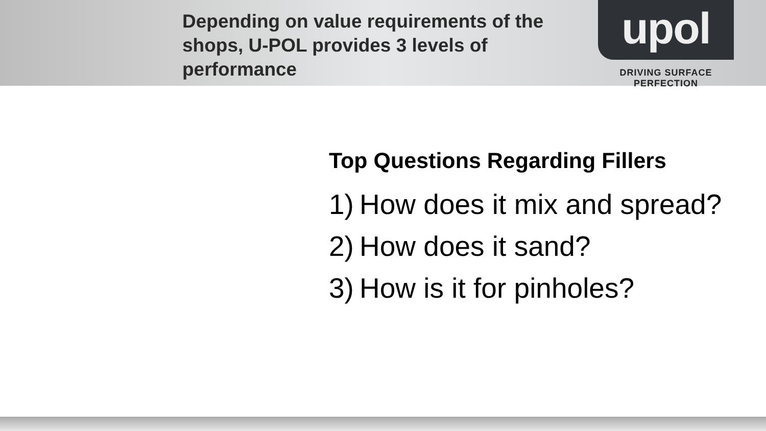Depending on value requirements of the shops, U-POL provides 3 levels of performance
upol
DRIVING SURFACE PERFECTION
Top Questions Regarding Fillers
1) How does it mix and spread?
2) How does it sand?
3) How is it for pinholes?